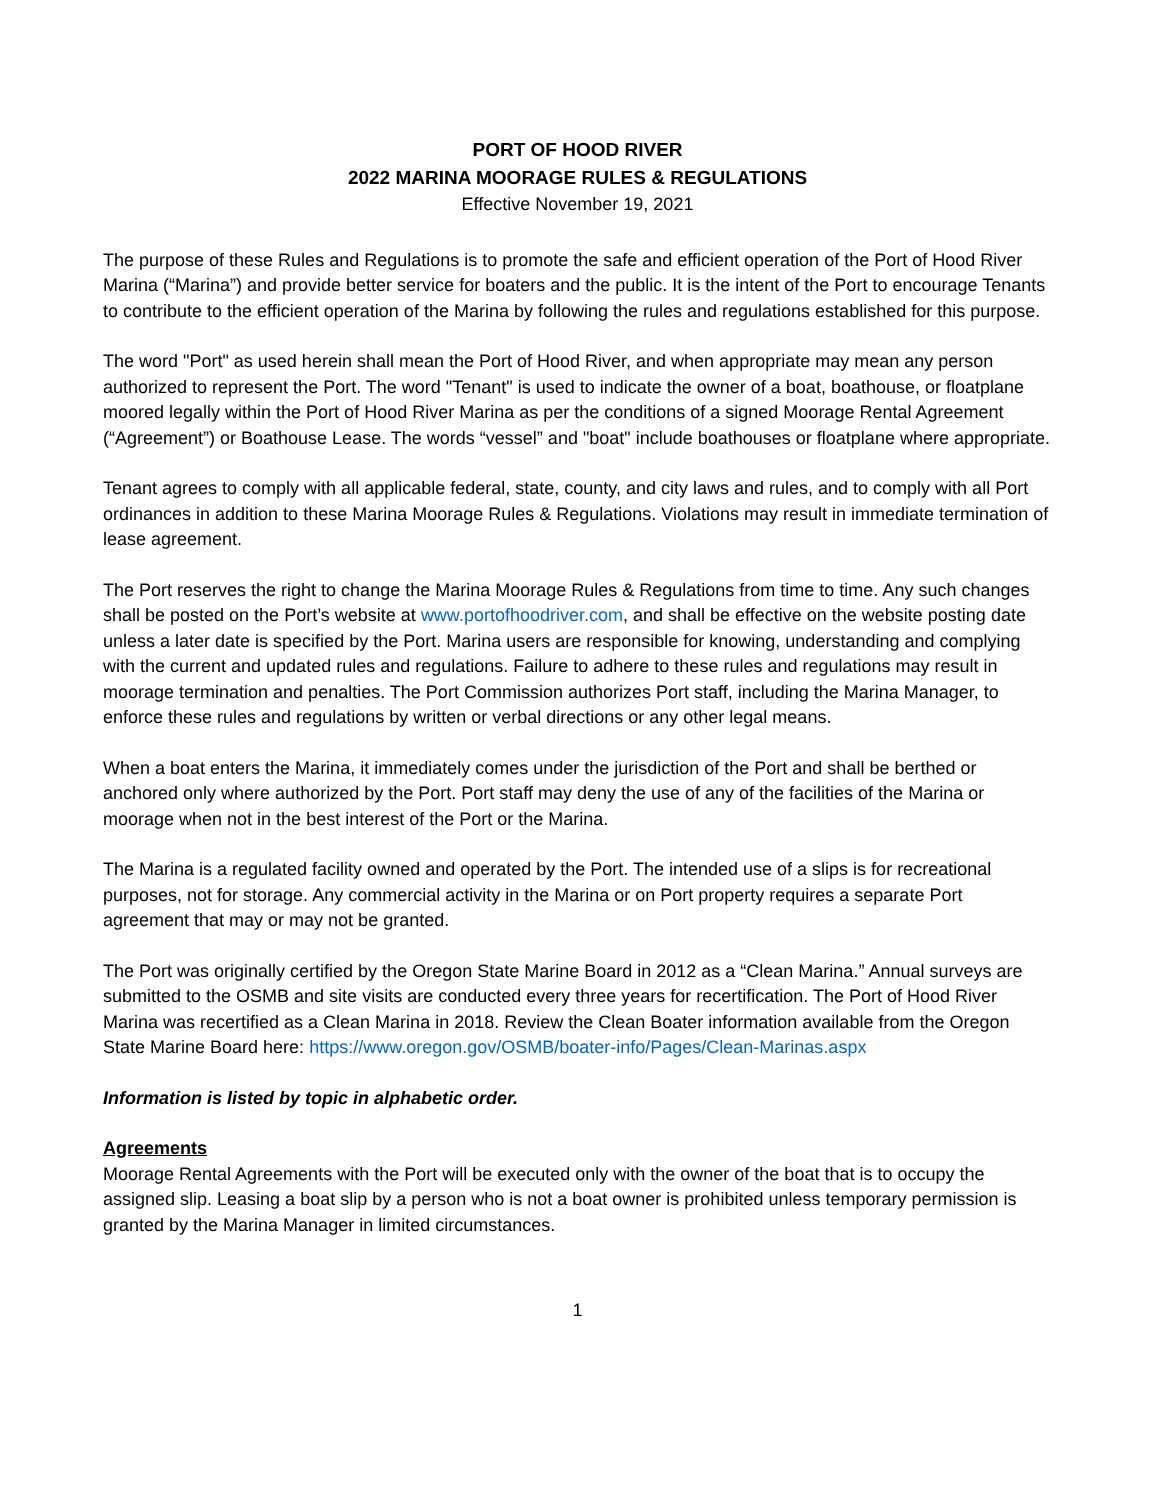PORT OF HOOD RIVER
2022 MARINA MOORAGE RULES & REGULATIONS
Effective November 19, 2021
The purpose of these Rules and Regulations is to promote the safe and efficient operation of the Port of Hood River Marina (“Marina”) and provide better service for boaters and the public. It is the intent of the Port to encourage Tenants to contribute to the efficient operation of the Marina by following the rules and regulations established for this purpose.
The word "Port" as used herein shall mean the Port of Hood River, and when appropriate may mean any person authorized to represent the Port. The word "Tenant" is used to indicate the owner of a boat, boathouse, or floatplane moored legally within the Port of Hood River Marina as per the conditions of a signed Moorage Rental Agreement (“Agreement”) or Boathouse Lease. The words “vessel” and "boat" include boathouses or floatplane where appropriate.
Tenant agrees to comply with all applicable federal, state, county, and city laws and rules, and to comply with all Port ordinances in addition to these Marina Moorage Rules & Regulations. Violations may result in immediate termination of lease agreement.
The Port reserves the right to change the Marina Moorage Rules & Regulations from time to time. Any such changes shall be posted on the Port’s website at www.portofhoodriver.com, and shall be effective on the website posting date unless a later date is specified by the Port. Marina users are responsible for knowing, understanding and complying with the current and updated rules and regulations. Failure to adhere to these rules and regulations may result in moorage termination and penalties. The Port Commission authorizes Port staff, including the Marina Manager, to enforce these rules and regulations by written or verbal directions or any other legal means.
When a boat enters the Marina, it immediately comes under the jurisdiction of the Port and shall be berthed or anchored only where authorized by the Port. Port staff may deny the use of any of the facilities of the Marina or moorage when not in the best interest of the Port or the Marina.
The Marina is a regulated facility owned and operated by the Port. The intended use of a slips is for recreational purposes, not for storage. Any commercial activity in the Marina or on Port property requires a separate Port agreement that may or may not be granted.
The Port was originally certified by the Oregon State Marine Board in 2012 as a “Clean Marina.” Annual surveys are submitted to the OSMB and site visits are conducted every three years for recertification. The Port of Hood River Marina was recertified as a Clean Marina in 2018. Review the Clean Boater information available from the Oregon State Marine Board here: https://www.oregon.gov/OSMB/boater-info/Pages/Clean-Marinas.aspx
Information is listed by topic in alphabetic order.
Agreements
Moorage Rental Agreements with the Port will be executed only with the owner of the boat that is to occupy the assigned slip. Leasing a boat slip by a person who is not a boat owner is prohibited unless temporary permission is granted by the Marina Manager in limited circumstances.
1